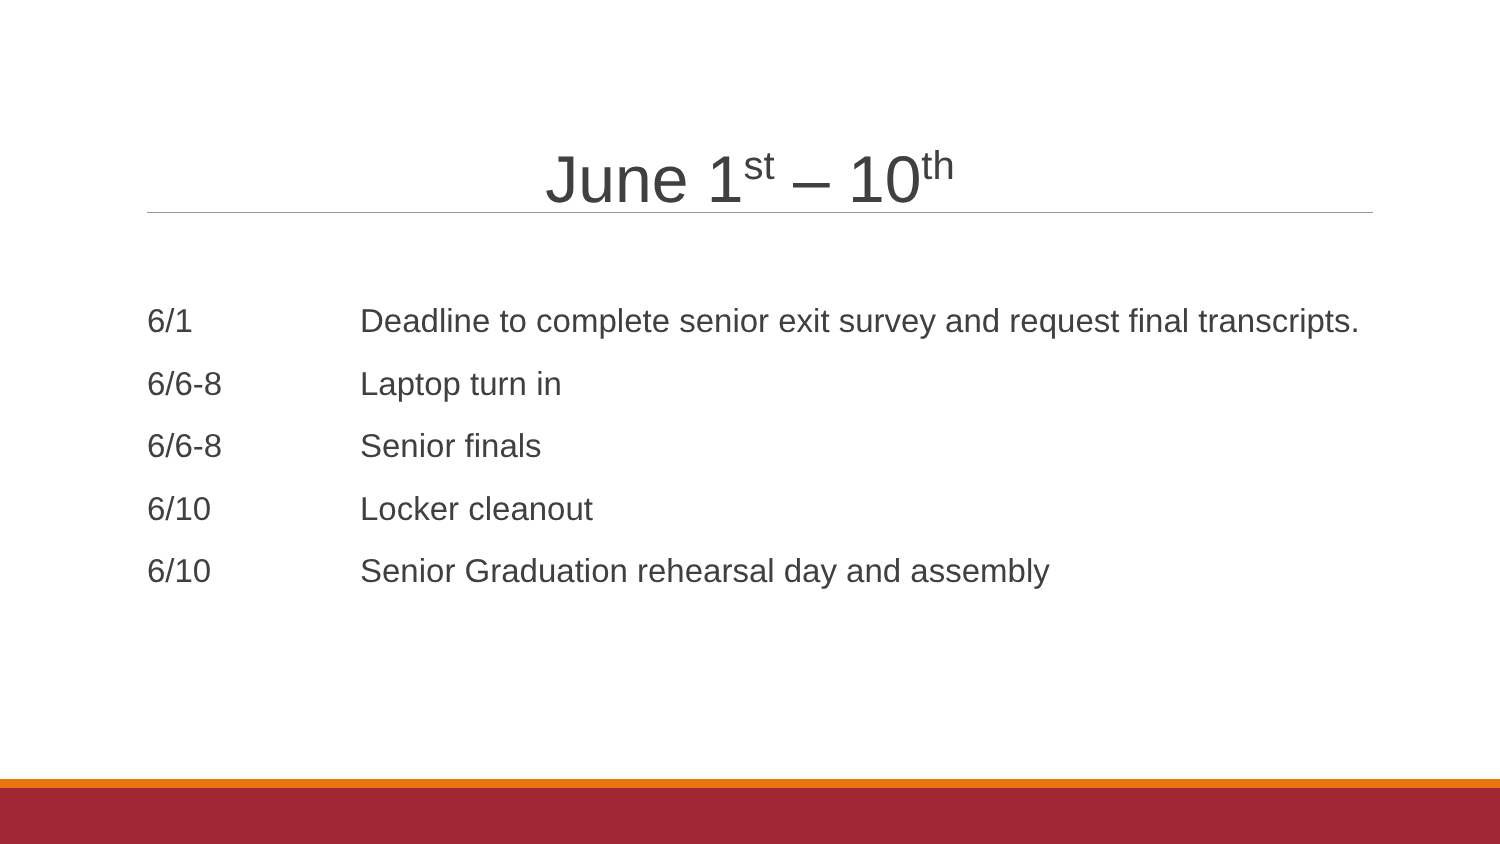June 1<sup>st</sup> – 10<sup>th</sup>
6/1 Deadline to complete senior exit survey and request final transcripts.
6/6-8 Laptop turn in
6/6-8 Senior finals
6/10 Locker cleanout
6/10 Senior Graduation rehearsal day and assembly